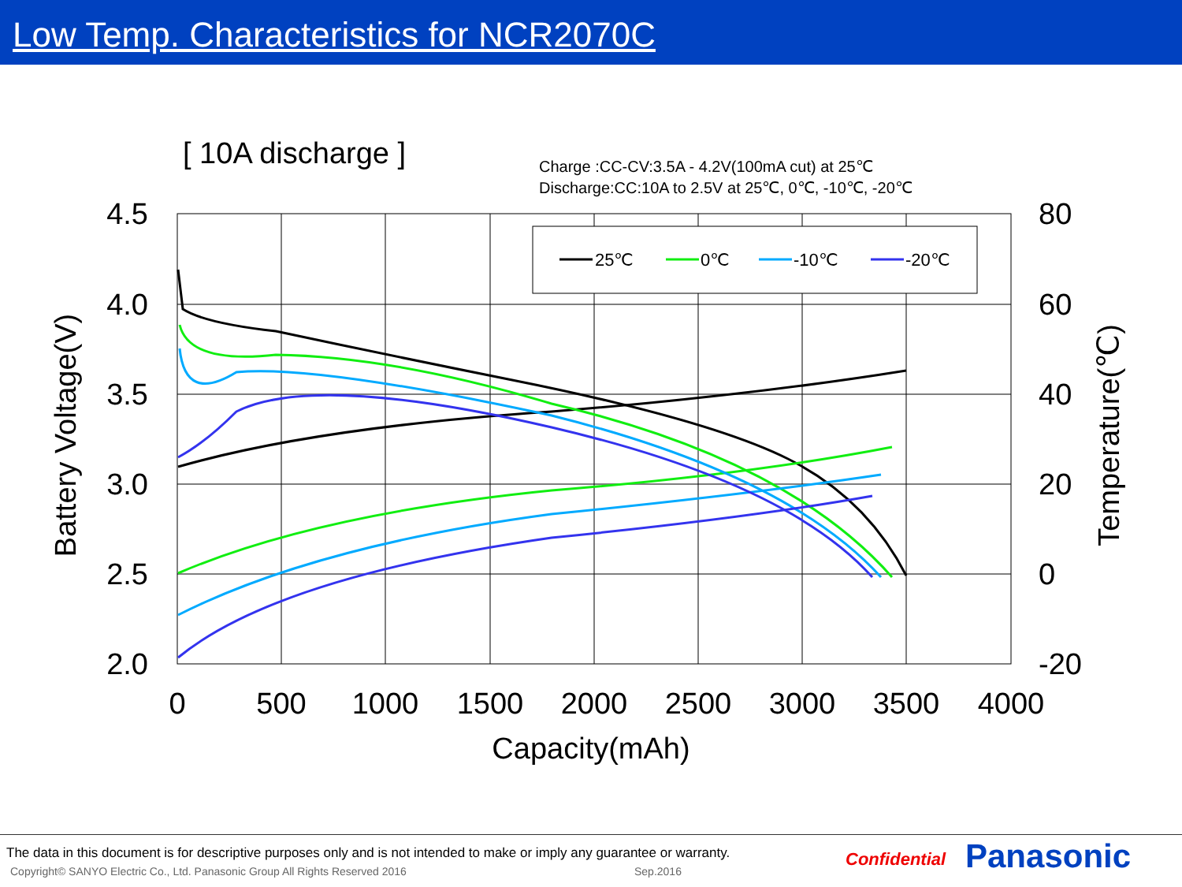Low Temp. Characteristics for NCR2070C
[ 10A discharge ]
Charge :CC-CV:3.5A - 4.2V(100mA cut) at 25℃
Discharge:CC:10A to 2.5V at 25℃, 0℃, -10℃, -20℃
25℃
0℃
-10℃
-20℃
4.5
4.0
3.5
3.0
2.5
2.0
80
60
40
20
0
-20
0
500
1000
1500
2000
2500
3000
3500
4000
Capacity(mAh)
Battery Voltage(V)
Temperature(℃)
The data in this document is for descriptive purposes only and is not intended to make or imply any guarantee or warranty.
Copyright© SANYO Electric Co., Ltd. Panasonic Group All Rights Reserved 2016
Sep.2016
Confidential Panasonic